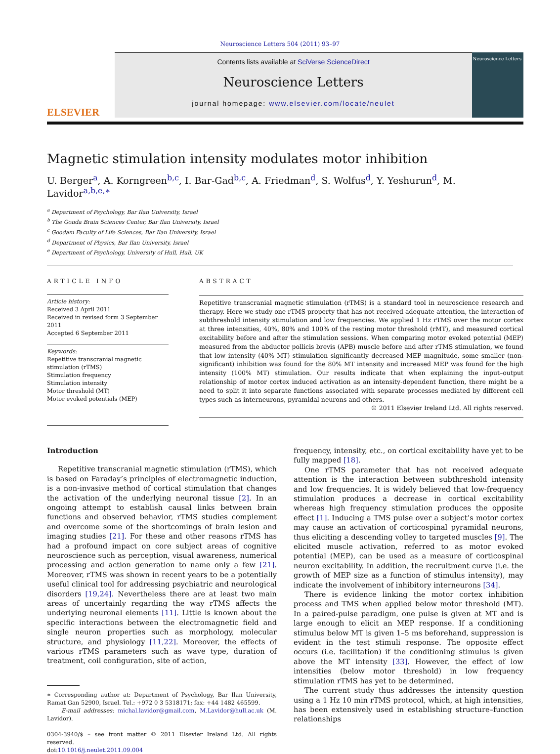Neuroscience Letters 504 (2011) 93–97
ELSEVIER
Contents lists available at SciVerse ScienceDirect
Neuroscience Letters
journal homepage: www.elsevier.com/locate/neulet
Neuroscience Letters
Magnetic stimulation intensity modulates motor inhibition
U. Berger<sup>a</sup>, A. Korngreen<sup>b,c</sup>, I. Bar-Gad<sup>b,c</sup>, A. Friedman<sup>d</sup>, S. Wolfus<sup>d</sup>, Y. Yeshurun<sup>d</sup>, M. Lavidor<sup>a,b,e,∗</sup>
<sup>a</sup> Department of Psychology, Bar Ilan University, Israel
<sup>b</sup> The Gonda Brain Sciences Center, Bar Ilan University, Israel
<sup>c</sup> Goodam Faculty of Life Sciences, Bar Ilan University, Israel
<sup>d</sup> Department of Physics, Bar Ilan University, Israel
<sup>e</sup> Department of Psychology, University of Hull, Hull, UK
ARTICLE INFO
Article history:
Received 3 April 2011
Received in revised form 3 September 2011
Accepted 6 September 2011
Keywords:
Repetitive transcranial magnetic stimulation (rTMS)
Stimulation frequency
Stimulation intensity
Motor threshold (MT)
Motor evoked potentials (MEP)
ABSTRACT
Repetitive transcranial magnetic stimulation (rTMS) is a standard tool in neuroscience research and therapy. Here we study one rTMS property that has not received adequate attention, the interaction of subthreshold intensity stimulation and low frequencies. We applied 1 Hz rTMS over the motor cortex at three intensities, 40%, 80% and 100% of the resting motor threshold (rMT), and measured cortical excitability before and after the stimulation sessions. When comparing motor evoked potential (MEP) measured from the abductor pollicis brevis (APB) muscle before and after rTMS stimulation, we found that low intensity (40% MT) stimulation significantly decreased MEP magnitude, some smaller (non-significant) inhibition was found for the 80% MT intensity and increased MEP was found for the high intensity (100% MT) stimulation. Our results indicate that when explaining the input–output relationship of motor cortex induced activation as an intensity-dependent function, there might be a need to split it into separate functions associated with separate processes mediated by different cell types such as interneurons, pyramidal neurons and others.
© 2011 Elsevier Ireland Ltd. All rights reserved.
Introduction
Repetitive transcranial magnetic stimulation (rTMS), which is based on Faraday’s principles of electromagnetic induction, is a non-invasive method of cortical stimulation that changes the activation of the underlying neuronal tissue [2]. In an ongoing attempt to establish causal links between brain functions and observed behavior, rTMS studies complement and overcome some of the shortcomings of brain lesion and imaging studies [21]. For these and other reasons rTMS has had a profound impact on core subject areas of cognitive neuroscience such as perception, visual awareness, numerical processing and action generation to name only a few [21]. Moreover, rTMS was shown in recent years to be a potentially useful clinical tool for addressing psychiatric and neurological disorders [19,24]. Nevertheless there are at least two main areas of uncertainly regarding the way rTMS affects the underlying neuronal elements [11]. Little is known about the specific interactions between the electromagnetic field and single neuron properties such as morphology, molecular structure, and physiology [11,22]. Moreover, the effects of various rTMS parameters such as wave type, duration of treatment, coil configuration, site of action,
∗ Corresponding author at: Department of Psychology, Bar Ilan University, Ramat Gan 52900, Israel. Tel.: +972 0 3 5318171; fax: +44 1482 465599.
E-mail addresses: michal.lavidor@gmail.com, M.Lavidor@hull.ac.uk (M. Lavidor).
0304-3940/$ – see front matter © 2011 Elsevier Ireland Ltd. All rights reserved.
doi:10.1016/j.neulet.2011.09.004
frequency, intensity, etc., on cortical excitability have yet to be fully mapped [18].
One rTMS parameter that has not received adequate attention is the interaction between subthreshold intensity and low frequencies. It is widely believed that low-frequency stimulation produces a decrease in cortical excitability whereas high frequency stimulation produces the opposite effect [1]. Inducing a TMS pulse over a subject’s motor cortex may cause an activation of corticospinal pyramidal neurons, thus eliciting a descending volley to targeted muscles [9]. The elicited muscle activation, referred to as motor evoked potential (MEP), can be used as a measure of corticospinal neuron excitability. In addition, the recruitment curve (i.e. the growth of MEP size as a function of stimulus intensity), may indicate the involvement of inhibitory interneurons [34].
There is evidence linking the motor cortex inhibition process and TMS when applied below motor threshold (MT). In a paired-pulse paradigm, one pulse is given at MT and is large enough to elicit an MEP response. If a conditioning stimulus below MT is given 1–5 ms beforehand, suppression is evident in the test stimuli response. The opposite effect occurs (i.e. facilitation) if the conditioning stimulus is given above the MT intensity [33]. However, the effect of low intensities (below motor threshold) in low frequency stimulation rTMS has yet to be determined.
The current study thus addresses the intensity question using a 1 Hz 10 min rTMS protocol, which, at high intensities, has been extensively used in establishing structure–function relationships